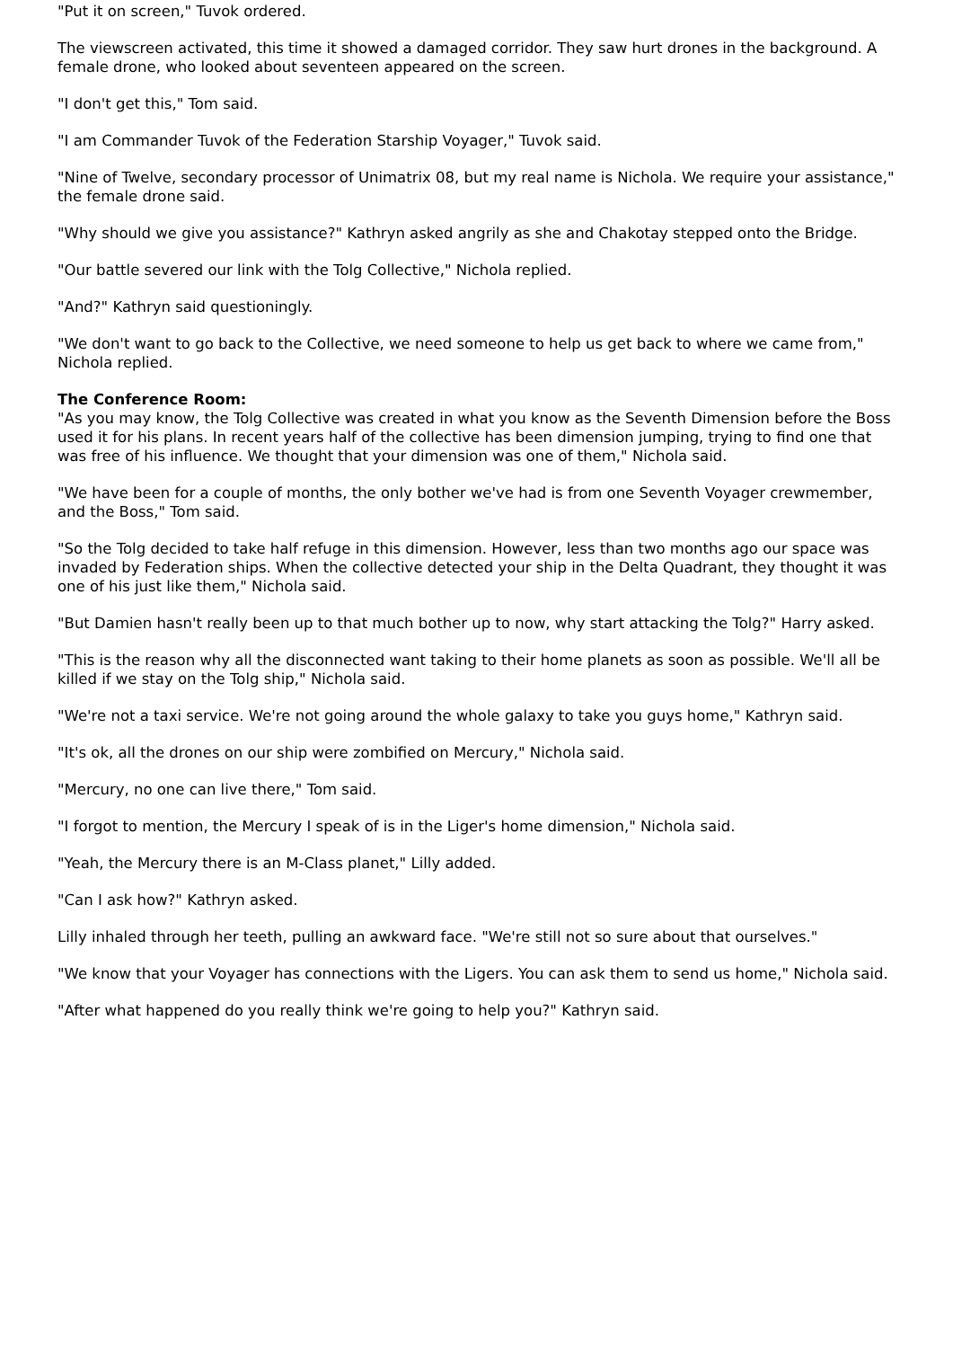"Put it on screen," Tuvok ordered.
The viewscreen activated, this time it showed a damaged corridor. They saw hurt drones in the background. A female drone, who looked about seventeen appeared on the screen.
"I don't get this," Tom said.
"I am Commander Tuvok of the Federation Starship Voyager," Tuvok said.
"Nine of Twelve, secondary processor of Unimatrix 08, but my real name is Nichola. We require your assistance," the female drone said.
"Why should we give you assistance?" Kathryn asked angrily as she and Chakotay stepped onto the Bridge.
"Our battle severed our link with the Tolg Collective," Nichola replied.
"And?" Kathryn said questioningly.
"We don't want to go back to the Collective, we need someone to help us get back to where we came from," Nichola replied.
The Conference Room:
"As you may know, the Tolg Collective was created in what you know as the Seventh Dimension before the Boss used it for his plans. In recent years half of the collective has been dimension jumping, trying to find one that was free of his influence. We thought that your dimension was one of them," Nichola said.
"We have been for a couple of months, the only bother we've had is from one Seventh Voyager crewmember, and the Boss," Tom said.
"So the Tolg decided to take half refuge in this dimension. However, less than two months ago our space was invaded by Federation ships. When the collective detected your ship in the Delta Quadrant, they thought it was one of his just like them," Nichola said.
"But Damien hasn't really been up to that much bother up to now, why start attacking the Tolg?" Harry asked.
"This is the reason why all the disconnected want taking to their home planets as soon as possible. We'll all be killed if we stay on the Tolg ship," Nichola said.
"We're not a taxi service. We're not going around the whole galaxy to take you guys home," Kathryn said.
"It's ok, all the drones on our ship were zombified on Mercury," Nichola said.
"Mercury, no one can live there," Tom said.
"I forgot to mention, the Mercury I speak of is in the Liger's home dimension," Nichola said.
"Yeah, the Mercury there is an M-Class planet," Lilly added.
"Can I ask how?" Kathryn asked.
Lilly inhaled through her teeth, pulling an awkward face. "We're still not so sure about that ourselves."
"We know that your Voyager has connections with the Ligers. You can ask them to send us home," Nichola said.
"After what happened do you really think we're going to help you?" Kathryn said.